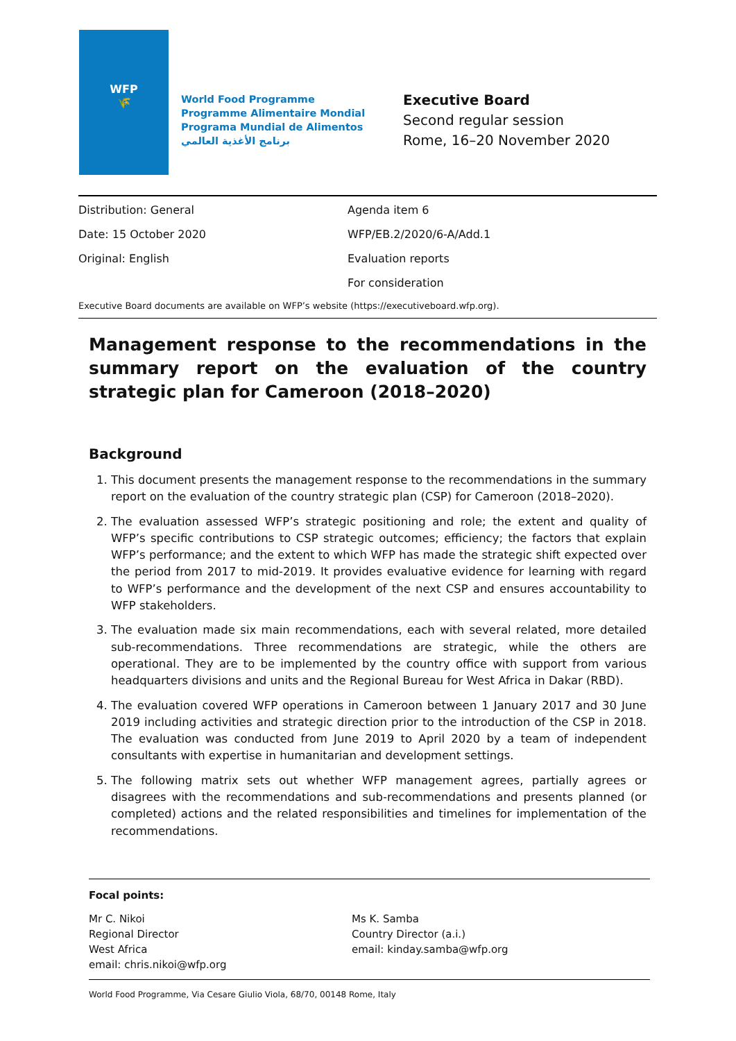WFP
🌾
World Food Programme
Programme Alimentaire Mondial
Programa Mundial de Alimentos
برنامج الأغذية العالمي
Executive Board
Second regular session
Rome, 16–20 November 2020
Distribution: General
Date: 15 October 2020
Original: English
Agenda item 6
WFP/EB.2/2020/6-A/Add.1
Evaluation reports
For consideration
Executive Board documents are available on WFP’s website (https://executiveboard.wfp.org).
Management response to the recommendations in the summary report on the evaluation of the country strategic plan for Cameroon (2018–2020)
Background
1. This document presents the management response to the recommendations in the summary report on the evaluation of the country strategic plan (CSP) for Cameroon (2018–2020).
2. The evaluation assessed WFP’s strategic positioning and role; the extent and quality of WFP’s specific contributions to CSP strategic outcomes; efficiency; the factors that explain WFP’s performance; and the extent to which WFP has made the strategic shift expected over the period from 2017 to mid-2019. It provides evaluative evidence for learning with regard to WFP’s performance and the development of the next CSP and ensures accountability to WFP stakeholders.
3. The evaluation made six main recommendations, each with several related, more detailed sub-recommendations. Three recommendations are strategic, while the others are operational. They are to be implemented by the country office with support from various headquarters divisions and units and the Regional Bureau for West Africa in Dakar (RBD).
4. The evaluation covered WFP operations in Cameroon between 1 January 2017 and 30 June 2019 including activities and strategic direction prior to the introduction of the CSP in 2018. The evaluation was conducted from June 2019 to April 2020 by a team of independent consultants with expertise in humanitarian and development settings.
5. The following matrix sets out whether WFP management agrees, partially agrees or disagrees with the recommendations and sub-recommendations and presents planned (or completed) actions and the related responsibilities and timelines for implementation of the recommendations.
Focal points:
Mr C. Nikoi
Regional Director
West Africa
email: chris.nikoi@wfp.org
Ms K. Samba
Country Director (a.i.)
email: kinday.samba@wfp.org
World Food Programme, Via Cesare Giulio Viola, 68/70, 00148 Rome, Italy